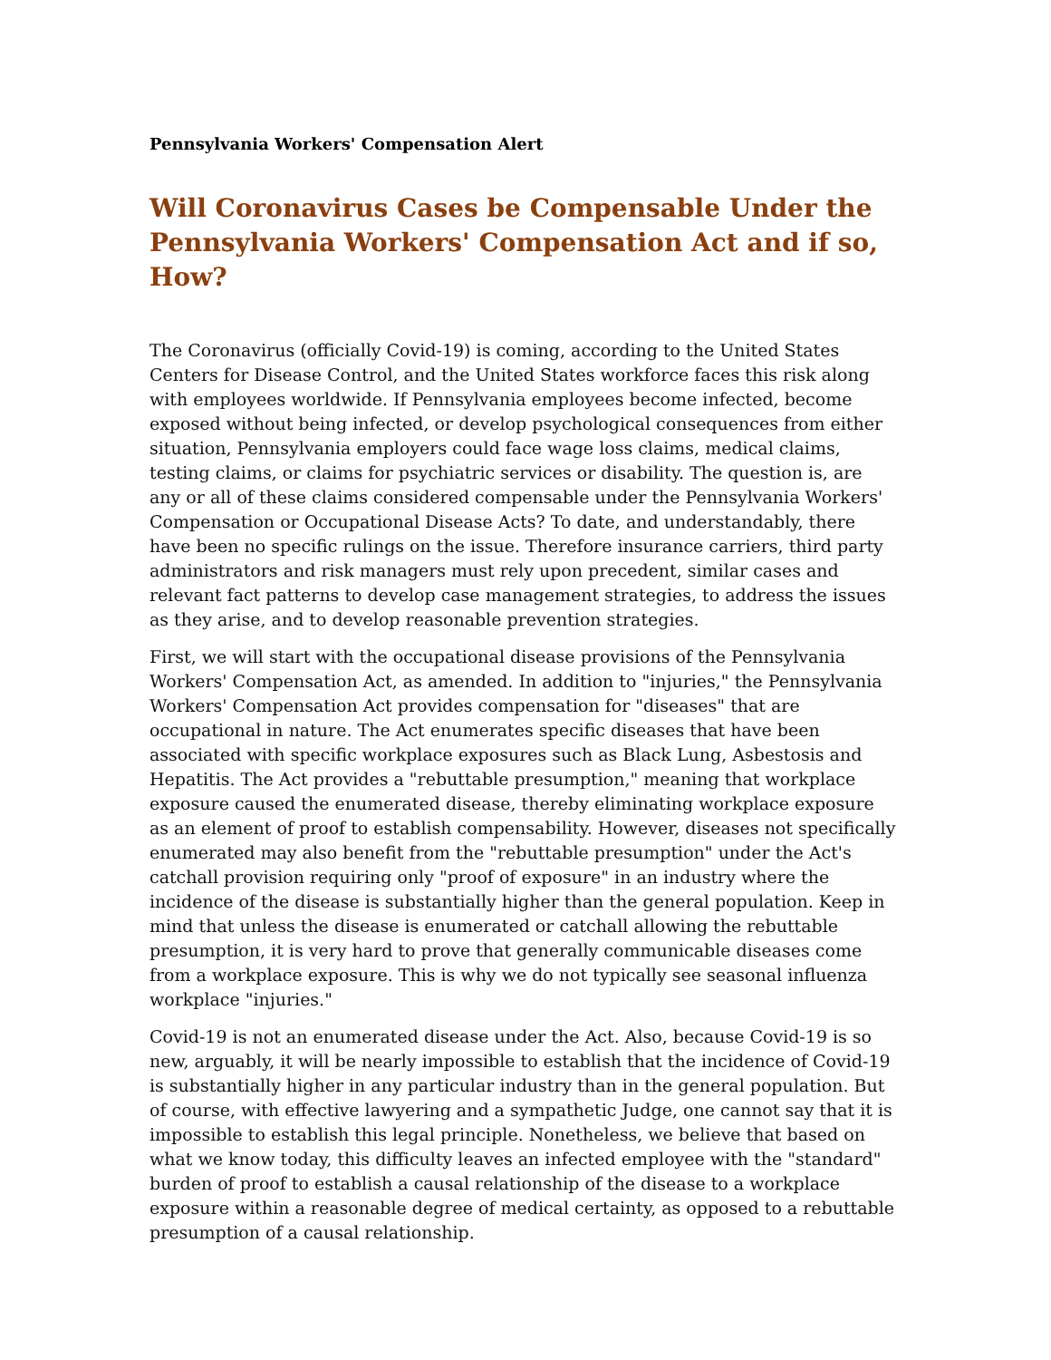Pennsylvania Workers' Compensation Alert
Will Coronavirus Cases be Compensable Under the Pennsylvania Workers' Compensation Act and if so, How?
The Coronavirus (officially Covid-19) is coming, according to the United States Centers for Disease Control, and the United States workforce faces this risk along with employees worldwide. If Pennsylvania employees become infected, become exposed without being infected, or develop psychological consequences from either situation, Pennsylvania employers could face wage loss claims, medical claims, testing claims, or claims for psychiatric services or disability. The question is, are any or all of these claims considered compensable under the Pennsylvania Workers' Compensation or Occupational Disease Acts? To date, and understandably, there have been no specific rulings on the issue. Therefore insurance carriers, third party administrators and risk managers must rely upon precedent, similar cases and relevant fact patterns to develop case management strategies, to address the issues as they arise, and to develop reasonable prevention strategies.
First, we will start with the occupational disease provisions of the Pennsylvania Workers' Compensation Act, as amended. In addition to "injuries," the Pennsylvania Workers' Compensation Act provides compensation for "diseases" that are occupational in nature. The Act enumerates specific diseases that have been associated with specific workplace exposures such as Black Lung, Asbestosis and Hepatitis. The Act provides a "rebuttable presumption," meaning that workplace exposure caused the enumerated disease, thereby eliminating workplace exposure as an element of proof to establish compensability. However, diseases not specifically enumerated may also benefit from the "rebuttable presumption" under the Act's catchall provision requiring only "proof of exposure" in an industry where the incidence of the disease is substantially higher than the general population. Keep in mind that unless the disease is enumerated or catchall allowing the rebuttable presumption, it is very hard to prove that generally communicable diseases come from a workplace exposure. This is why we do not typically see seasonal influenza workplace "injuries."
Covid-19 is not an enumerated disease under the Act. Also, because Covid-19 is so new, arguably, it will be nearly impossible to establish that the incidence of Covid-19 is substantially higher in any particular industry than in the general population. But of course, with effective lawyering and a sympathetic Judge, one cannot say that it is impossible to establish this legal principle. Nonetheless, we believe that based on what we know today, this difficulty leaves an infected employee with the "standard" burden of proof to establish a causal relationship of the disease to a workplace exposure within a reasonable degree of medical certainty, as opposed to a rebuttable presumption of a causal relationship.